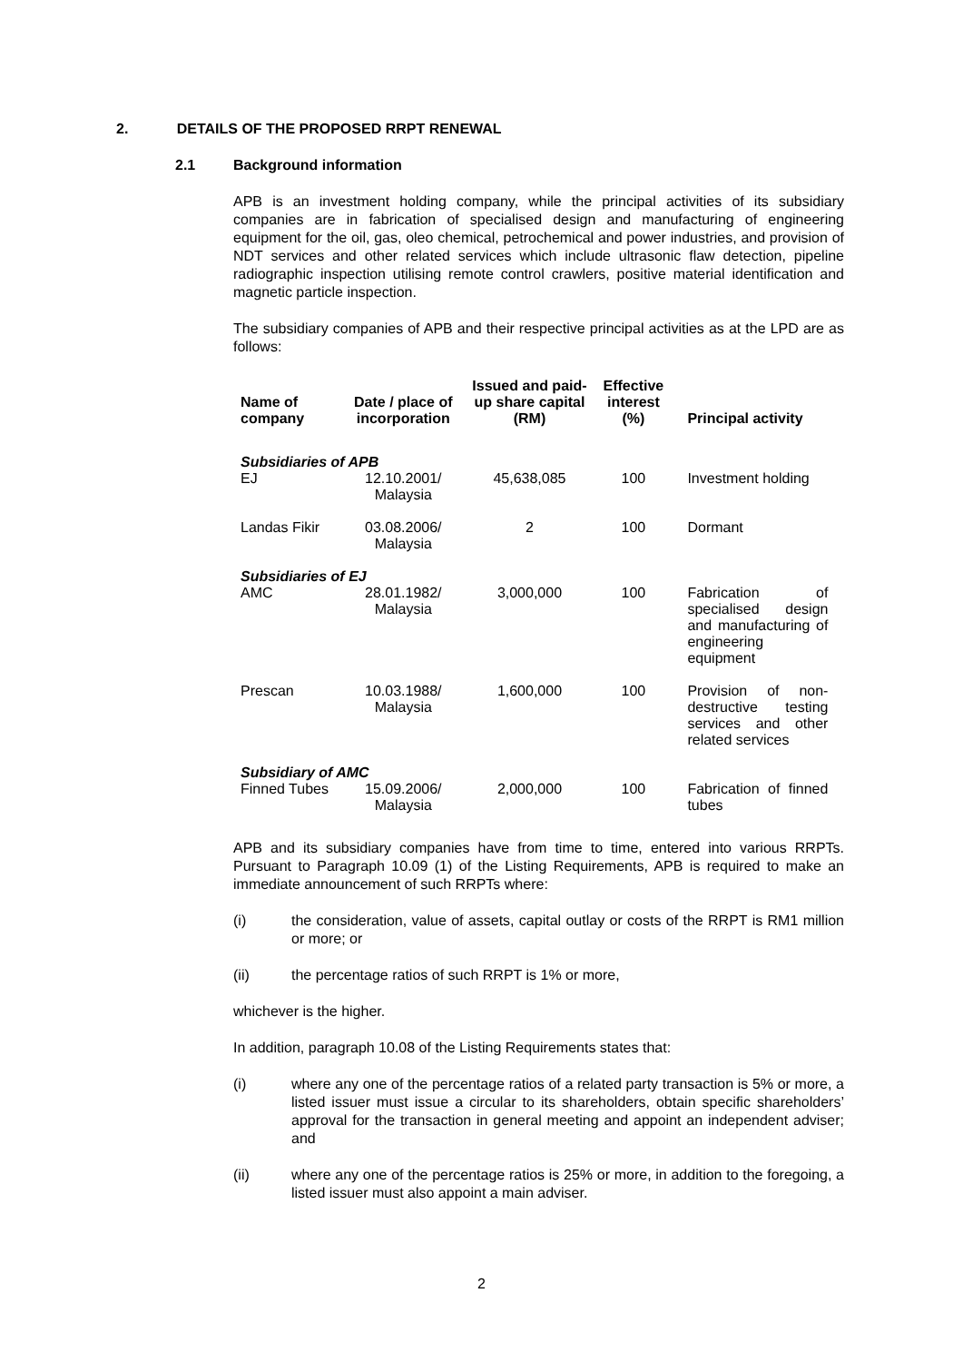2. DETAILS OF THE PROPOSED RRPT RENEWAL
2.1 Background information
APB is an investment holding company, while the principal activities of its subsidiary companies are in fabrication of specialised design and manufacturing of engineering equipment for the oil, gas, oleo chemical, petrochemical and power industries, and provision of NDT services and other related services which include ultrasonic flaw detection, pipeline radiographic inspection utilising remote control crawlers, positive material identification and magnetic particle inspection.
The subsidiary companies of APB and their respective principal activities as at the LPD are as follows:
| Name of company | Date / place of incorporation | Issued and paid- up share capital (RM) | Effective interest (%) | Principal activity |
| --- | --- | --- | --- | --- |
| Subsidiaries of APB | | | | |
| EJ | 12.10.2001/ Malaysia | 45,638,085 | 100 | Investment holding |
| Landas Fikir | 03.08.2006/ Malaysia | 2 | 100 | Dormant |
| Subsidiaries of EJ | | | | |
| AMC | 28.01.1982/ Malaysia | 3,000,000 | 100 | Fabrication of specialised design and manufacturing of engineering equipment |
| Prescan | 10.03.1988/ Malaysia | 1,600,000 | 100 | Provision of non-destructive testing services and other related services |
| Subsidiary of AMC | | | | |
| Finned Tubes | 15.09.2006/ Malaysia | 2,000,000 | 100 | Fabrication of finned tubes |
APB and its subsidiary companies have from time to time, entered into various RRPTs. Pursuant to Paragraph 10.09 (1) of the Listing Requirements, APB is required to make an immediate announcement of such RRPTs where:
(i) the consideration, value of assets, capital outlay or costs of the RRPT is RM1 million or more; or
(ii) the percentage ratios of such RRPT is 1% or more,
whichever is the higher.
In addition, paragraph 10.08 of the Listing Requirements states that:
(i) where any one of the percentage ratios of a related party transaction is 5% or more, a listed issuer must issue a circular to its shareholders, obtain specific shareholders’ approval for the transaction in general meeting and appoint an independent adviser; and
(ii) where any one of the percentage ratios is 25% or more, in addition to the foregoing, a listed issuer must also appoint a main adviser.
2